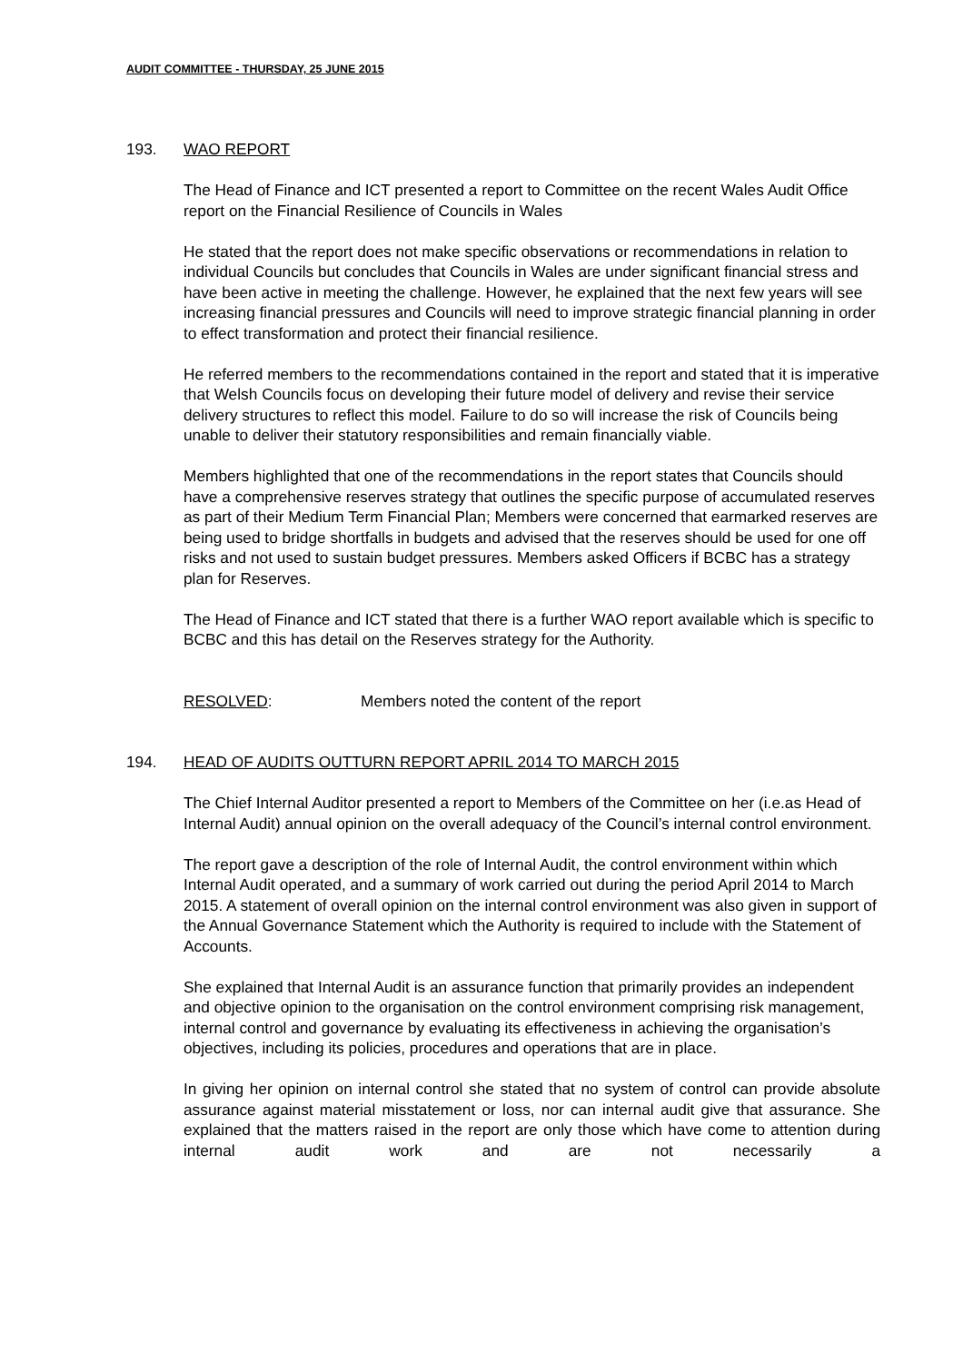AUDIT COMMITTEE - THURSDAY, 25 JUNE 2015
193. WAO REPORT
The Head of Finance and ICT presented a report to Committee on the recent Wales Audit Office report on the Financial Resilience of Councils in Wales
He stated that the report does not make specific observations or recommendations in relation to individual Councils but concludes that Councils in Wales are under significant financial stress and have been active in meeting the challenge. However, he explained that the next few years will see increasing financial pressures and Councils will need to improve strategic financial planning in order to effect transformation and protect their financial resilience.
He referred members to the recommendations contained in the report and stated that it is imperative that Welsh Councils focus on developing their future model of delivery and revise their service delivery structures to reflect this model. Failure to do so will increase the risk of Councils being unable to deliver their statutory responsibilities and remain financially viable.
Members highlighted that one of the recommendations in the report states that Councils should have a comprehensive reserves strategy that outlines the specific purpose of accumulated reserves as part of their Medium Term Financial Plan; Members were concerned that earmarked reserves are being used to bridge shortfalls in budgets and advised that the reserves should be used for one off risks and not used to sustain budget pressures. Members asked Officers if BCBC has a strategy plan for Reserves.
The Head of Finance and ICT stated that there is a further WAO report available which is specific to BCBC and this has detail on the Reserves strategy for the Authority.
RESOLVED: Members noted the content of the report
194. HEAD OF AUDITS OUTTURN REPORT APRIL 2014 TO MARCH 2015
The Chief Internal Auditor presented a report to Members of the Committee on her (i.e.as Head of Internal Audit) annual opinion on the overall adequacy of the Council’s internal control environment.
The report gave a description of the role of Internal Audit, the control environment within which Internal Audit operated, and a summary of work carried out during the period April 2014 to March 2015. A statement of overall opinion on the internal control environment was also given in support of the Annual Governance Statement which the Authority is required to include with the Statement of Accounts.
She explained that Internal Audit is an assurance function that primarily provides an independent and objective opinion to the organisation on the control environment comprising risk management, internal control and governance by evaluating its effectiveness in achieving the organisation’s objectives, including its policies, procedures and operations that are in place.
In giving her opinion on internal control she stated that no system of control can provide absolute assurance against material misstatement or loss, nor can internal audit give that assurance. She explained that the matters raised in the report are only those which have come to attention during internal audit work and are not necessarily a